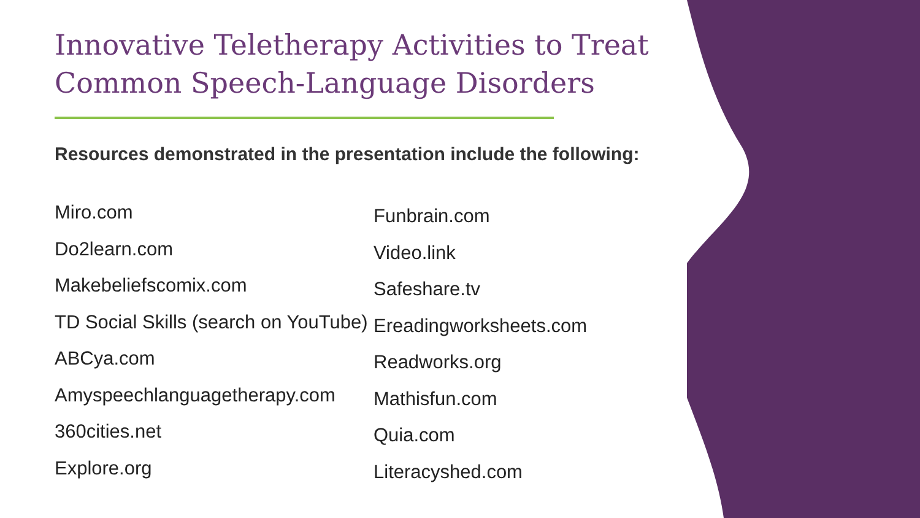Innovative Teletherapy Activities to Treat Common Speech-Language Disorders
Resources demonstrated in the presentation include the following:
Miro.com
Do2learn.com
Makebeliefscomix.com
TD Social Skills (search on YouTube)
ABCya.com
Amyspeechlanguagetherapy.com
360cities.net
Explore.org
Funbrain.com
Video.link
Safeshare.tv
Ereadingworksheets.com
Readworks.org
Mathisfun.com
Quia.com
Literacyshed.com